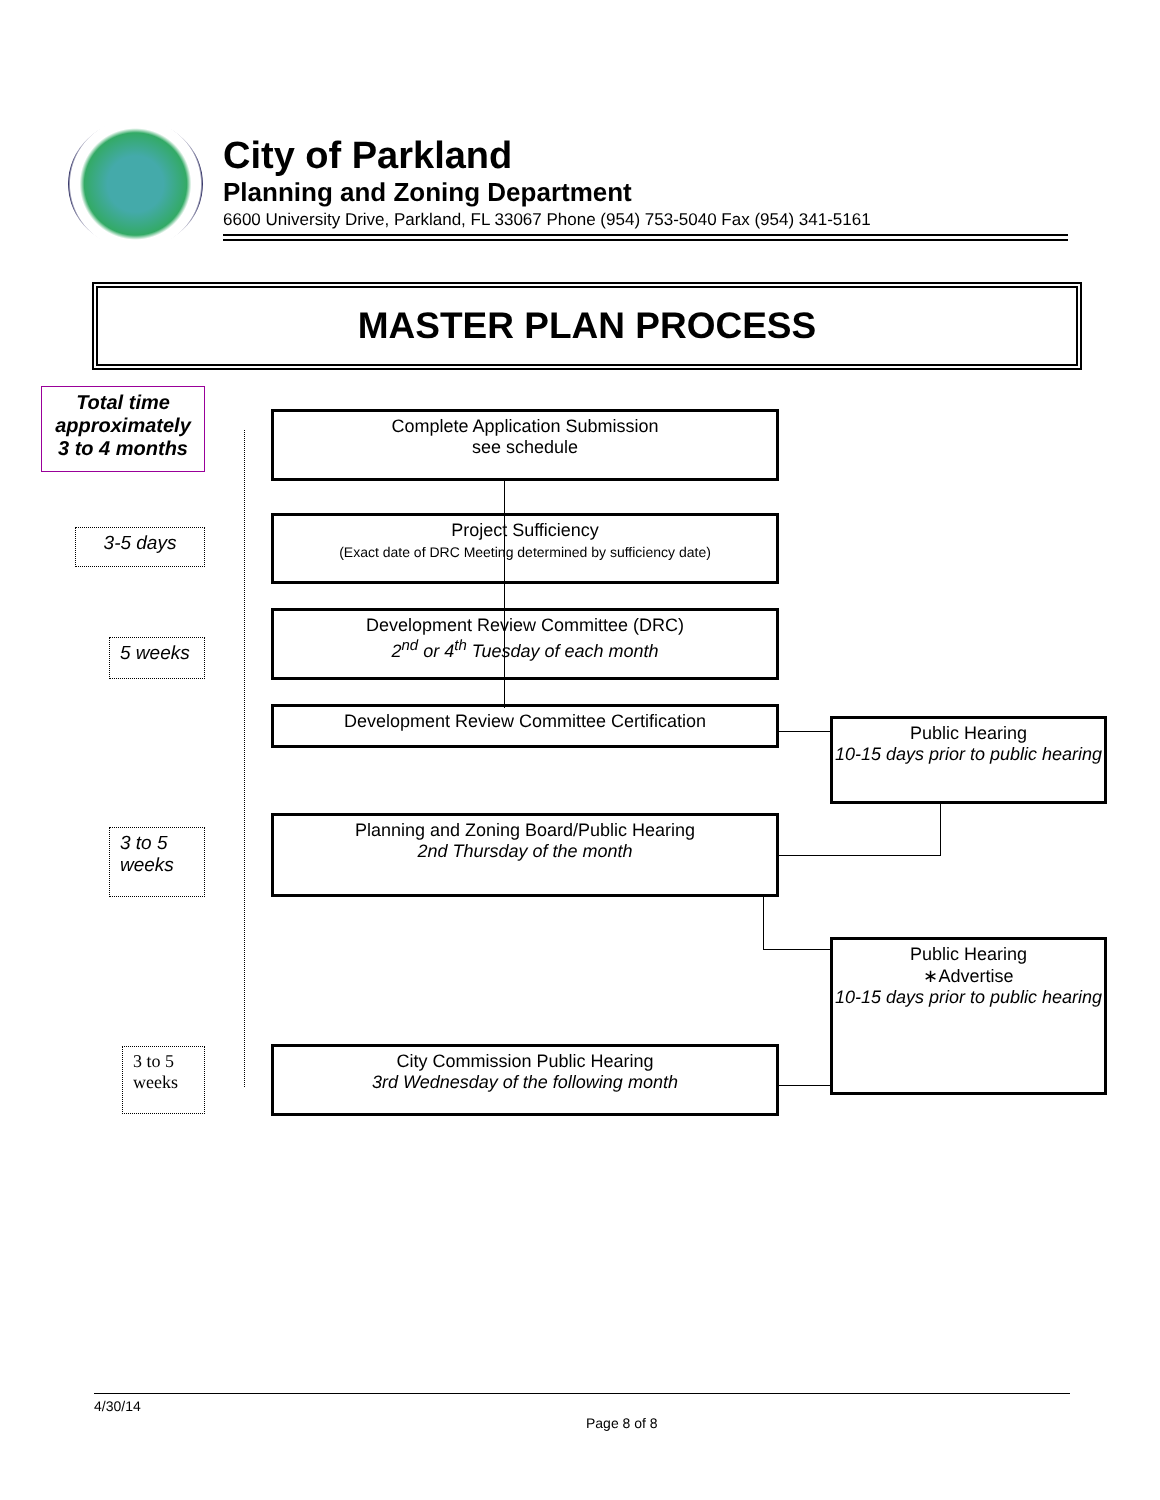City of Parkland
Planning and Zoning Department
6600 University Drive, Parkland, FL 33067 Phone (954) 753-5040 Fax (954) 341-5161
MASTER PLAN PROCESS
Total time approximately 3 to 4 months
3-5 days
5 weeks
3 to 5 weeks
3 to 5 weeks
Complete Application Submission
see schedule
Project Sufficiency
(Exact date of DRC Meeting determined by sufficiency date)
Development Review Committee (DRC)
2<sup>nd</sup> or 4<sup>th</sup> Tuesday of each month
Development Review Committee Certification
Planning and Zoning Board/Public Hearing
2nd Thursday of the month
City Commission Public Hearing
3rd Wednesday of the following month
Public Hearing
10-15 days prior to public hearing
Public Hearing
∗Advertise
10-15 days prior to public hearing
4/30/14
Page 8 of 8